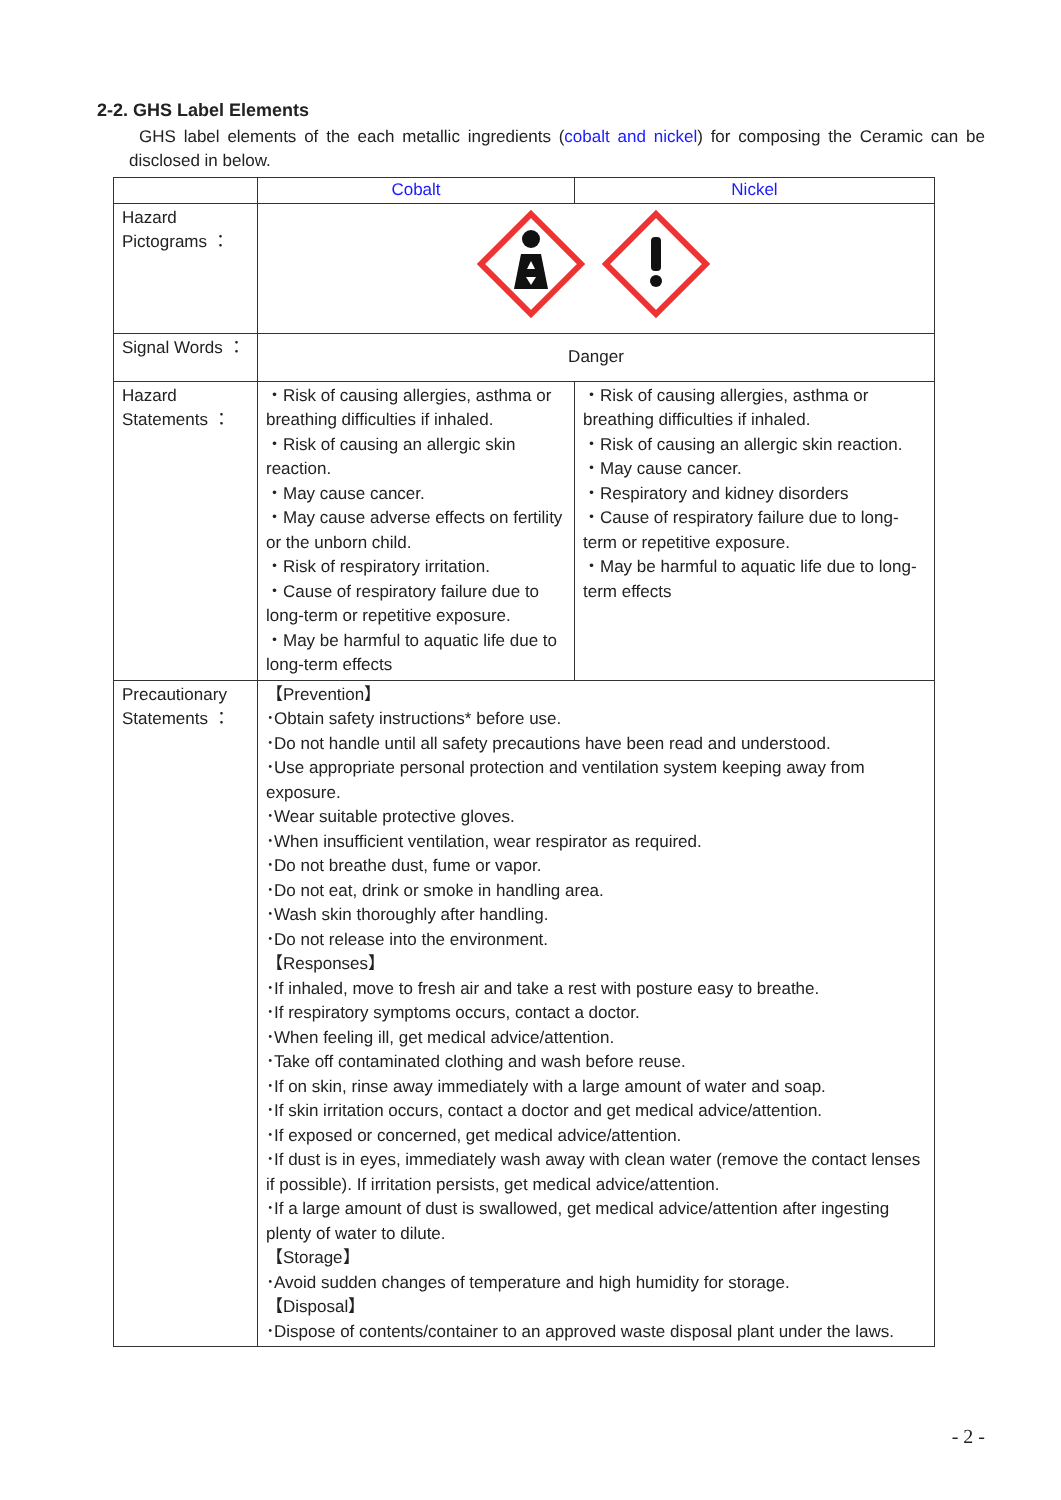2-2. GHS Label Elements
GHS label elements of the each metallic ingredients (cobalt and nickel) for composing the Ceramic can be disclosed in below.
| | Cobalt | Nickel |
| --- | --- | --- |
| Hazard Pictograms ： | | |
| Signal Words ： | Danger | |
| Hazard Statements ： | ・Risk of causing allergies, asthma or breathing difficulties if inhaled. ・Risk of causing an allergic skin reaction. ・May cause cancer. ・May cause adverse effects on fertility or the unborn child. ・Risk of respiratory irritation. ・Cause of respiratory failure due to long-term or repetitive exposure. ・May be harmful to aquatic life due to long-term effects | ・Risk of causing allergies, asthma or breathing difficulties if inhaled. ・Risk of causing an allergic skin reaction. ・May cause cancer. ・Respiratory and kidney disorders ・Cause of respiratory failure due to long-term or repetitive exposure. ・May be harmful to aquatic life due to long-term effects |
| Precautionary Statements ： | 【Prevention】 ･Obtain safety instructions* before use. ･Do not handle until all safety precautions have been read and understood. ･Use appropriate personal protection and ventilation system keeping away from exposure. ･Wear suitable protective gloves. ･When insufficient ventilation, wear respirator as required. ･Do not breathe dust, fume or vapor. ･Do not eat, drink or smoke in handling area. ･Wash skin thoroughly after handling. ･Do not release into the environment. 【Responses】 ･If inhaled, move to fresh air and take a rest with posture easy to breathe. ･If respiratory symptoms occurs, contact a doctor. ･When feeling ill, get medical advice/attention. ･Take off contaminated clothing and wash before reuse. ･If on skin, rinse away immediately with a large amount of water and soap. ･If skin irritation occurs, contact a doctor and get medical advice/attention. ･If exposed or concerned, get medical advice/attention. ･If dust is in eyes, immediately wash away with clean water (remove the contact lenses if possible). If irritation persists, get medical advice/attention. ･If a large amount of dust is swallowed, get medical advice/attention after ingesting plenty of water to dilute. 【Storage】 ･Avoid sudden changes of temperature and high humidity for storage. 【Disposal】 ･Dispose of contents/container to an approved waste disposal plant under the laws. | |
- 2 -